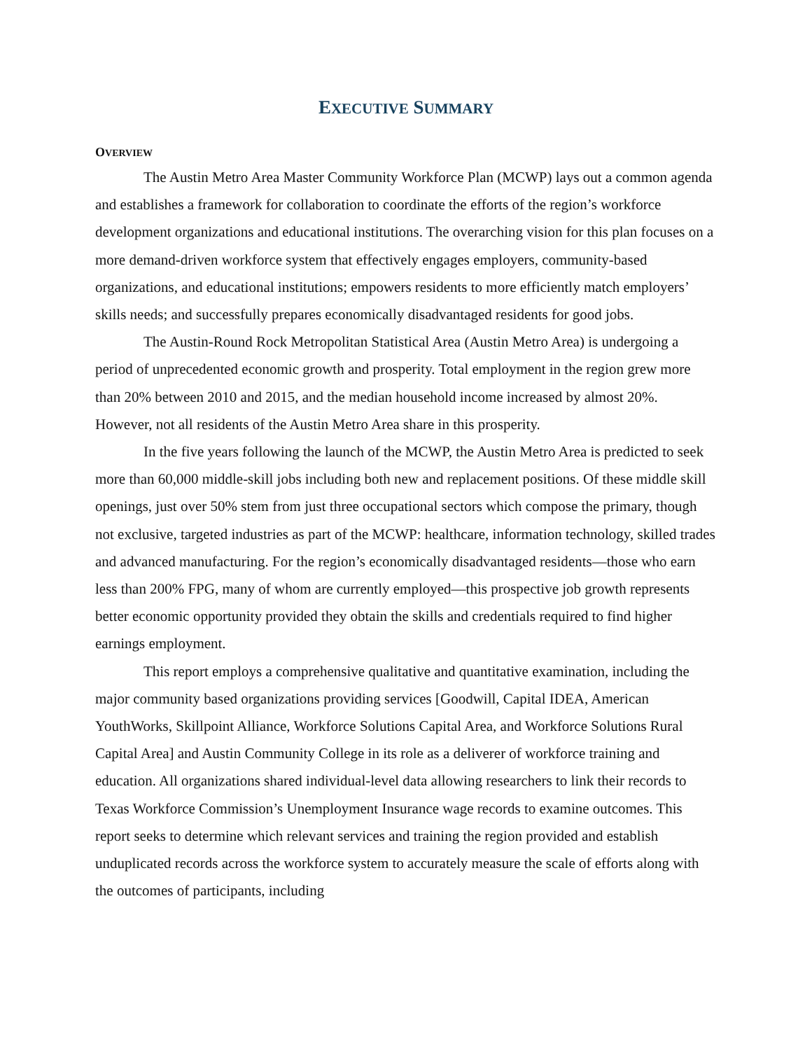EXECUTIVE SUMMARY
OVERVIEW
The Austin Metro Area Master Community Workforce Plan (MCWP) lays out a common agenda and establishes a framework for collaboration to coordinate the efforts of the region’s workforce development organizations and educational institutions. The overarching vision for this plan focuses on a more demand-driven workforce system that effectively engages employers, community-based organizations, and educational institutions; empowers residents to more efficiently match employers’ skills needs; and successfully prepares economically disadvantaged residents for good jobs.
The Austin-Round Rock Metropolitan Statistical Area (Austin Metro Area) is undergoing a period of unprecedented economic growth and prosperity. Total employment in the region grew more than 20% between 2010 and 2015, and the median household income increased by almost 20%. However, not all residents of the Austin Metro Area share in this prosperity.
In the five years following the launch of the MCWP, the Austin Metro Area is predicted to seek more than 60,000 middle-skill jobs including both new and replacement positions. Of these middle skill openings, just over 50% stem from just three occupational sectors which compose the primary, though not exclusive, targeted industries as part of the MCWP: healthcare, information technology, skilled trades and advanced manufacturing. For the region’s economically disadvantaged residents—those who earn less than 200% FPG, many of whom are currently employed—this prospective job growth represents better economic opportunity provided they obtain the skills and credentials required to find higher earnings employment.
This report employs a comprehensive qualitative and quantitative examination, including the major community based organizations providing services [Goodwill, Capital IDEA, American YouthWorks, Skillpoint Alliance, Workforce Solutions Capital Area, and Workforce Solutions Rural Capital Area] and Austin Community College in its role as a deliverer of workforce training and education. All organizations shared individual-level data allowing researchers to link their records to Texas Workforce Commission’s Unemployment Insurance wage records to examine outcomes. This report seeks to determine which relevant services and training the region provided and establish unduplicated records across the workforce system to accurately measure the scale of efforts along with the outcomes of participants, including